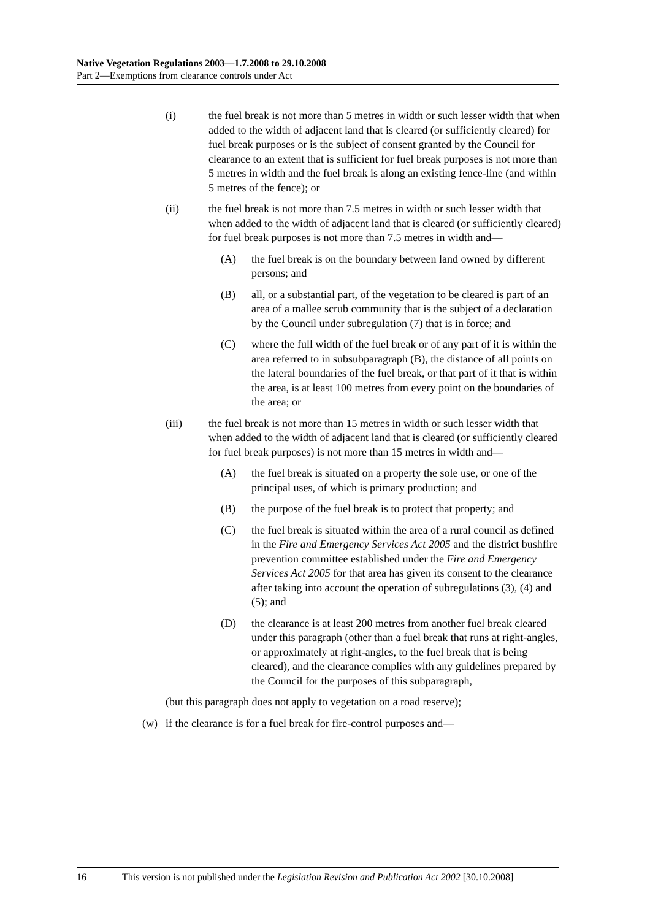Native Vegetation Regulations 2003—1.7.2008 to 29.10.2008
Part 2—Exemptions from clearance controls under Act
(i) the fuel break is not more than 5 metres in width or such lesser width that when added to the width of adjacent land that is cleared (or sufficiently cleared) for fuel break purposes or is the subject of consent granted by the Council for clearance to an extent that is sufficient for fuel break purposes is not more than 5 metres in width and the fuel break is along an existing fence-line (and within 5 metres of the fence); or
(ii) the fuel break is not more than 7.5 metres in width or such lesser width that when added to the width of adjacent land that is cleared (or sufficiently cleared) for fuel break purposes is not more than 7.5 metres in width and—
(A) the fuel break is on the boundary between land owned by different persons; and
(B) all, or a substantial part, of the vegetation to be cleared is part of an area of a mallee scrub community that is the subject of a declaration by the Council under subregulation (7) that is in force; and
(C) where the full width of the fuel break or of any part of it is within the area referred to in subsubparagraph (B), the distance of all points on the lateral boundaries of the fuel break, or that part of it that is within the area, is at least 100 metres from every point on the boundaries of the area; or
(iii) the fuel break is not more than 15 metres in width or such lesser width that when added to the width of adjacent land that is cleared (or sufficiently cleared for fuel break purposes) is not more than 15 metres in width and—
(A) the fuel break is situated on a property the sole use, or one of the principal uses, of which is primary production; and
(B) the purpose of the fuel break is to protect that property; and
(C) the fuel break is situated within the area of a rural council as defined in the Fire and Emergency Services Act 2005 and the district bushfire prevention committee established under the Fire and Emergency Services Act 2005 for that area has given its consent to the clearance after taking into account the operation of subregulations (3), (4) and (5); and
(D) the clearance is at least 200 metres from another fuel break cleared under this paragraph (other than a fuel break that runs at right-angles, or approximately at right-angles, to the fuel break that is being cleared), and the clearance complies with any guidelines prepared by the Council for the purposes of this subparagraph,
(but this paragraph does not apply to vegetation on a road reserve);
(w) if the clearance is for a fuel break for fire-control purposes and—
16 This version is not published under the Legislation Revision and Publication Act 2002 [30.10.2008]